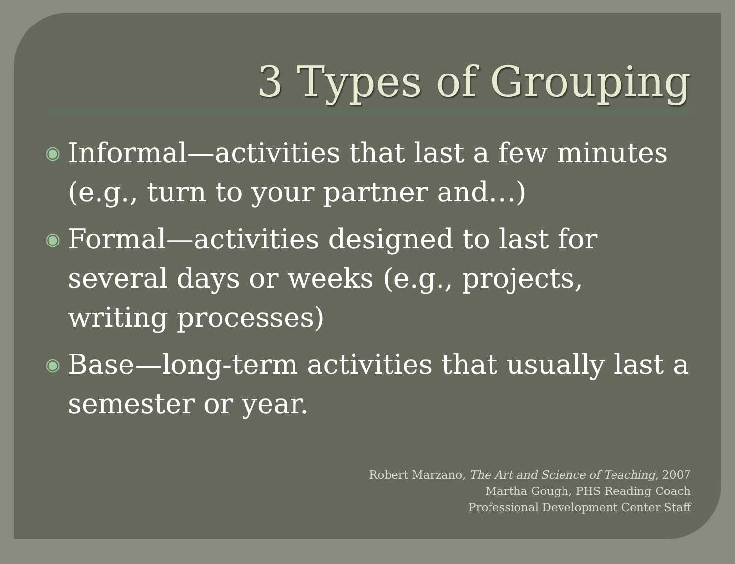3 Types of Grouping
◉ Informal—activities that last a few minutes (e.g., turn to your partner and…)
◉ Formal—activities designed to last for several days or weeks (e.g., projects, writing processes)
◉ Base—long-term activities that usually last a semester or year.
Robert Marzano, The Art and Science of Teaching, 2007
Martha Gough, PHS Reading Coach
Professional Development Center Staff